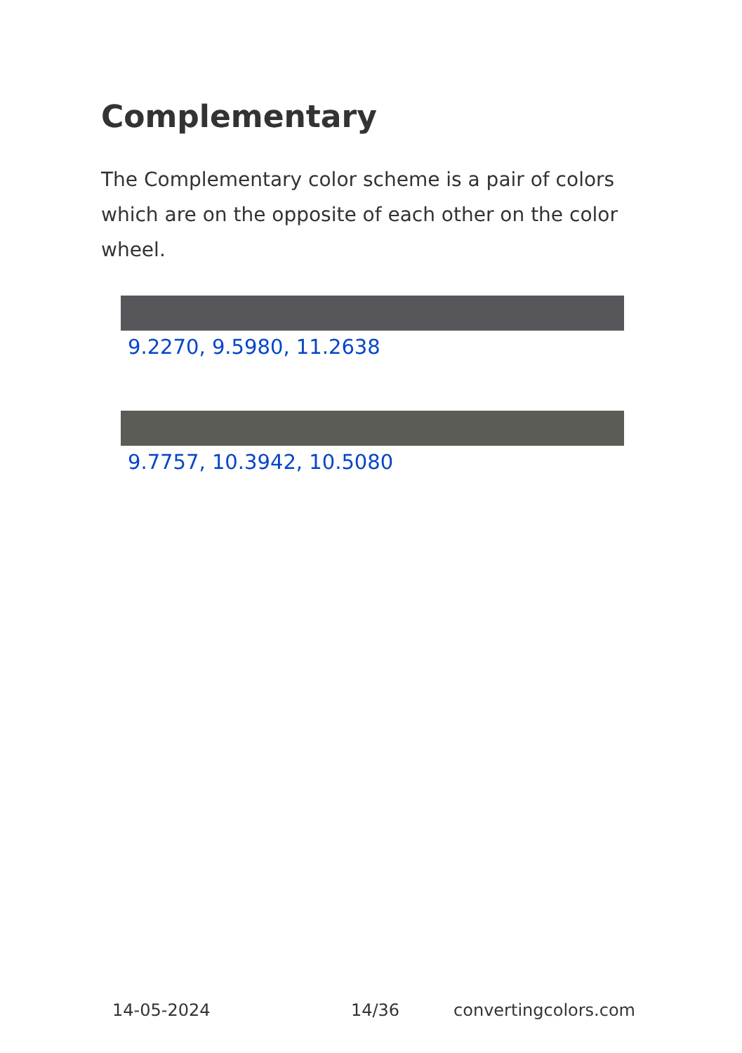Complementary
The Complementary color scheme is a pair of colors which are on the opposite of each other on the color wheel.
9.2270, 9.5980, 11.2638
9.7757, 10.3942, 10.5080
14-05-2024 14/36 convertingcolors.com